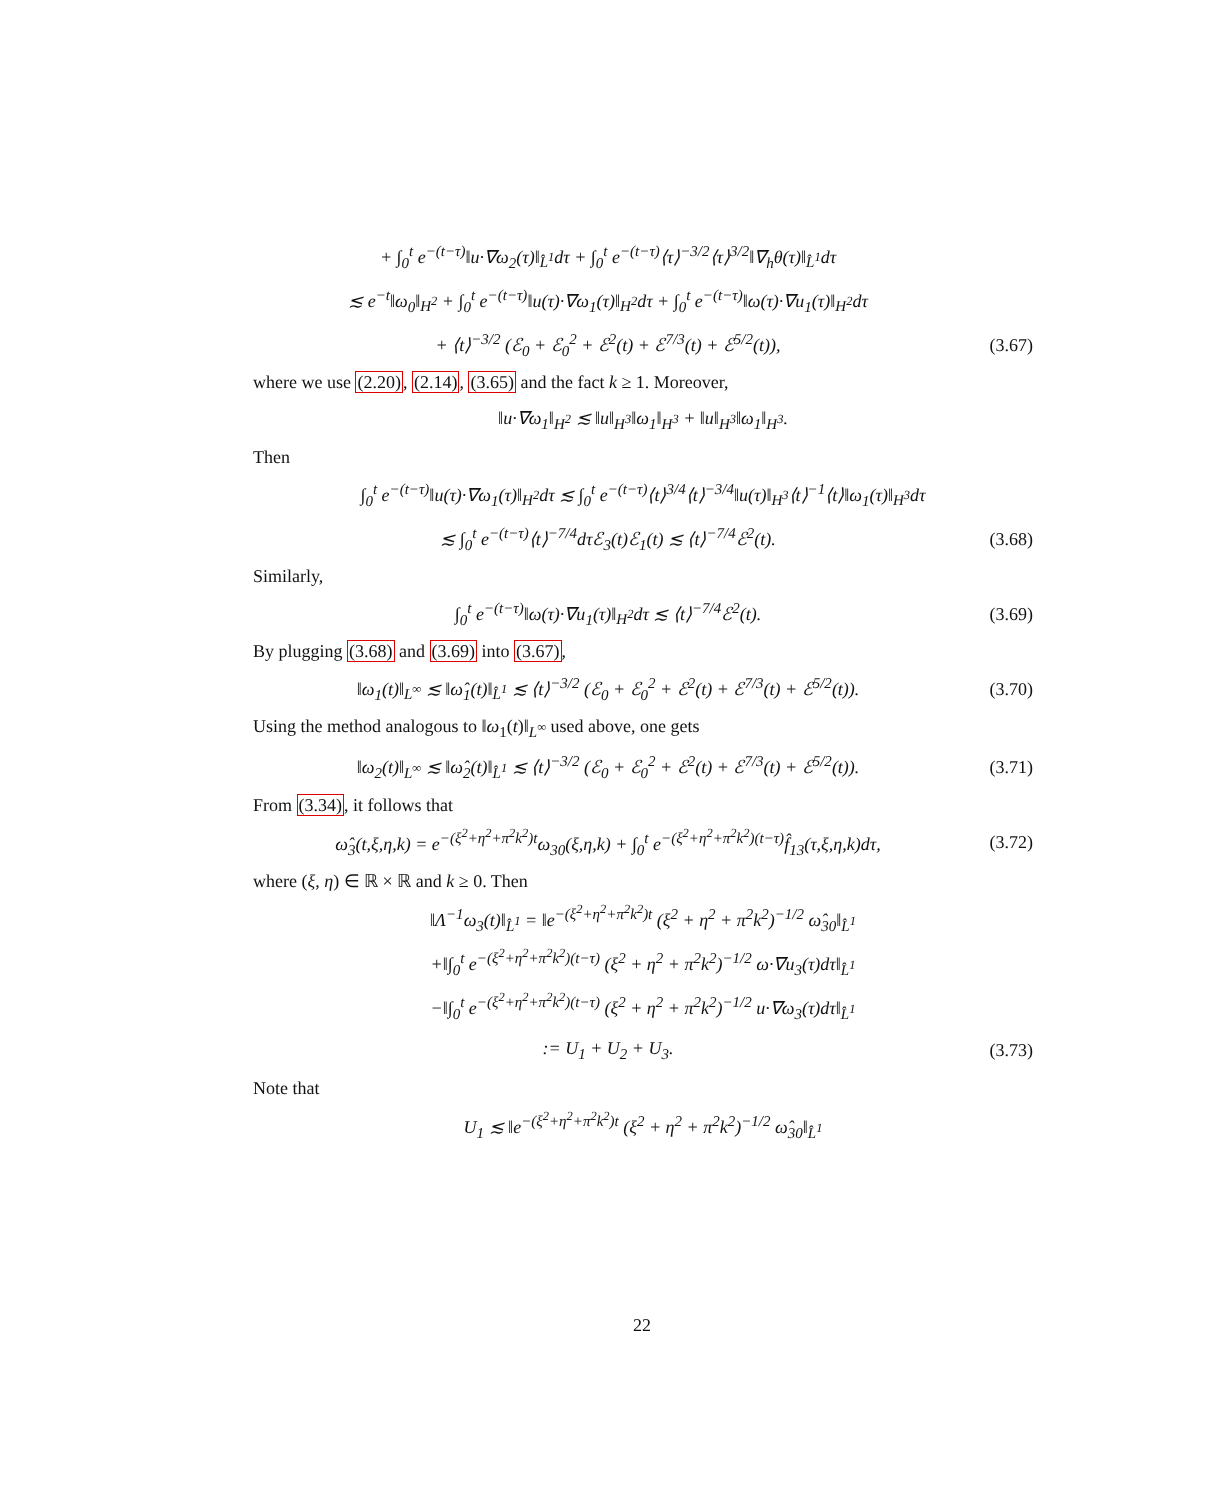+ ∫<sub>0</sub><sup>t</sup> e<sup>−(t−τ)</sup>‖u·∇ω<sub>2</sub>(τ)‖<sub>L̂<sup>1</sup></sub>dτ + ∫<sub>0</sub><sup>t</sup> e<sup>−(t−τ)</sup>⟨τ⟩<sup>−3/2</sup>⟨τ⟩<sup>3/2</sup>‖∇<sub>h</sub>θ(τ)‖<sub>L̂<sup>1</sup></sub>dτ
≲ e<sup>−t</sup>‖ω<sub>0</sub>‖<sub>H<sup>2</sup></sub> + ∫<sub>0</sub><sup>t</sup> e<sup>−(t−τ)</sup>‖u(τ)·∇ω<sub>1</sub>(τ)‖<sub>H<sup>2</sup></sub>dτ + ∫<sub>0</sub><sup>t</sup> e<sup>−(t−τ)</sup>‖ω(τ)·∇u<sub>1</sub>(τ)‖<sub>H<sup>2</sup></sub>dτ
+ ⟨t⟩<sup>−3/2</sup> (ℰ<sub>0</sub> + ℰ<sub>0</sub><sup>2</sup> + ℰ<sup>2</sup>(t) + ℰ<sup>7/3</sup>(t) + ℰ<sup>5/2</sup>(t)), (3.67)
where we use (2.20), (2.14), (3.65) and the fact k ≥ 1. Moreover,
‖u·∇ω<sub>1</sub>‖<sub>H<sup>2</sup></sub> ≲ ‖u‖<sub>H<sup>3</sup></sub>‖ω<sub>1</sub>‖<sub>H<sup>3</sup></sub> + ‖u‖<sub>H<sup>3</sup></sub>‖ω<sub>1</sub>‖<sub>H<sup>3</sup></sub>.
Then
∫<sub>0</sub><sup>t</sup> e<sup>−(t−τ)</sup>‖u(τ)·∇ω<sub>1</sub>(τ)‖<sub>H<sup>2</sup></sub>dτ ≲ ∫<sub>0</sub><sup>t</sup> e<sup>−(t−τ)</sup>⟨t⟩<sup>3/4</sup>⟨t⟩<sup>−3/4</sup>‖u(τ)‖<sub>H<sup>3</sup></sub>⟨t⟩<sup>−1</sup>⟨t⟩‖ω<sub>1</sub>(τ)‖<sub>H<sup>3</sup></sub>dτ
≲ ∫<sub>0</sub><sup>t</sup> e<sup>−(t−τ)</sup>⟨t⟩<sup>−7/4</sup>dτℰ<sub>3</sub>(t)ℰ<sub>1</sub>(t) ≲ ⟨t⟩<sup>−7/4</sup>ℰ<sup>2</sup>(t). (3.68)
Similarly,
∫<sub>0</sub><sup>t</sup> e<sup>−(t−τ)</sup>‖ω(τ)·∇u<sub>1</sub>(τ)‖<sub>H<sup>2</sup></sub>dτ ≲ ⟨t⟩<sup>−7/4</sup>ℰ<sup>2</sup>(t). (3.69)
By plugging (3.68) and (3.69) into (3.67),
‖ω<sub>1</sub>(t)‖<sub>L<sup>∞</sup></sub> ≲ ‖ω̂<sub>1</sub>(t)‖<sub>L̂<sup>1</sup></sub> ≲ ⟨t⟩<sup>−3/2</sup> (ℰ<sub>0</sub> + ℰ<sub>0</sub><sup>2</sup> + ℰ<sup>2</sup>(t) + ℰ<sup>7/3</sup>(t) + ℰ<sup>5/2</sup>(t)). (3.70)
Using the method analogous to ‖ω<sub>1</sub>(t)‖<sub>L<sup>∞</sup></sub> used above, one gets
‖ω<sub>2</sub>(t)‖<sub>L<sup>∞</sup></sub> ≲ ‖ω̂<sub>2</sub>(t)‖<sub>L̂<sup>1</sup></sub> ≲ ⟨t⟩<sup>−3/2</sup> (ℰ<sub>0</sub> + ℰ<sub>0</sub><sup>2</sup> + ℰ<sup>2</sup>(t) + ℰ<sup>7/3</sup>(t) + ℰ<sup>5/2</sup>(t)). (3.71)
From (3.34), it follows that
ω̂<sub>3</sub>(t,ξ,η,k) = e<sup>−(ξ<sup>2</sup>+η<sup>2</sup>+π<sup>2</sup>k<sup>2</sup>)t</sup>ω<sub>30</sub>(ξ,η,k) + ∫<sub>0</sub><sup>t</sup> e<sup>−(ξ<sup>2</sup>+η<sup>2</sup>+π<sup>2</sup>k<sup>2</sup>)(t−τ)</sup>f̂<sub>13</sub>(τ,ξ,η,k)dτ, (3.72)
where (ξ, η) ∈ ℝ × ℝ and k ≥ 0. Then
‖Λ<sup>−1</sup>ω<sub>3</sub>(t)‖<sub>L̂<sup>1</sup></sub> = ‖e<sup>−(ξ<sup>2</sup>+η<sup>2</sup>+π<sup>2</sup>k<sup>2</sup>)t</sup> (ξ<sup>2</sup> + η<sup>2</sup> + π<sup>2</sup>k<sup>2</sup>)<sup>−1/2</sup> ω̂<sub>30</sub>‖<sub>L̂<sup>1</sup></sub>
+‖∫<sub>0</sub><sup>t</sup> e<sup>−(ξ<sup>2</sup>+η<sup>2</sup>+π<sup>2</sup>k<sup>2</sup>)(t−τ)</sup> (ξ<sup>2</sup> + η<sup>2</sup> + π<sup>2</sup>k<sup>2</sup>)<sup>−1/2</sup> ω·∇u<sub>3</sub>(τ)dτ‖<sub>L̂<sup>1</sup></sub>
−‖∫<sub>0</sub><sup>t</sup> e<sup>−(ξ<sup>2</sup>+η<sup>2</sup>+π<sup>2</sup>k<sup>2</sup>)(t−τ)</sup> (ξ<sup>2</sup> + η<sup>2</sup> + π<sup>2</sup>k<sup>2</sup>)<sup>−1/2</sup> u·∇ω<sub>3</sub>(τ)dτ‖<sub>L̂<sup>1</sup></sub>
:= U<sub>1</sub> + U<sub>2</sub> + U<sub>3</sub>. (3.73)
Note that
U<sub>1</sub> ≲ ‖e<sup>−(ξ<sup>2</sup>+η<sup>2</sup>+π<sup>2</sup>k<sup>2</sup>)t</sup> (ξ<sup>2</sup> + η<sup>2</sup> + π<sup>2</sup>k<sup>2</sup>)<sup>−1/2</sup> ω̂<sub>30</sub>‖<sub>L̂<sup>1</sup></sub>
22